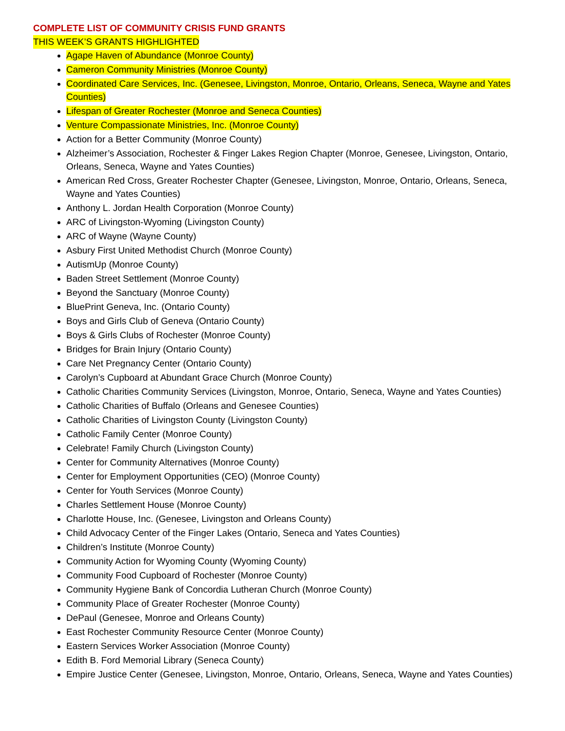COMPLETE LIST OF COMMUNITY CRISIS FUND GRANTS
THIS WEEK’S GRANTS HIGHLIGHTED
Agape Haven of Abundance (Monroe County)
Cameron Community Ministries (Monroe County)
Coordinated Care Services, Inc. (Genesee, Livingston, Monroe, Ontario, Orleans, Seneca, Wayne and Yates Counties)
Lifespan of Greater Rochester (Monroe and Seneca Counties)
Venture Compassionate Ministries, Inc. (Monroe County)
Action for a Better Community (Monroe County)
Alzheimer’s Association, Rochester & Finger Lakes Region Chapter (Monroe, Genesee, Livingston, Ontario, Orleans, Seneca, Wayne and Yates Counties)
American Red Cross, Greater Rochester Chapter (Genesee, Livingston, Monroe, Ontario, Orleans, Seneca, Wayne and Yates Counties)
Anthony L. Jordan Health Corporation (Monroe County)
ARC of Livingston-Wyoming (Livingston County)
ARC of Wayne (Wayne County)
Asbury First United Methodist Church (Monroe County)
AutismUp (Monroe County)
Baden Street Settlement (Monroe County)
Beyond the Sanctuary (Monroe County)
BluePrint Geneva, Inc. (Ontario County)
Boys and Girls Club of Geneva (Ontario County)
Boys & Girls Clubs of Rochester (Monroe County)
Bridges for Brain Injury (Ontario County)
Care Net Pregnancy Center (Ontario County)
Carolyn’s Cupboard at Abundant Grace Church (Monroe County)
Catholic Charities Community Services (Livingston, Monroe, Ontario, Seneca, Wayne and Yates Counties)
Catholic Charities of Buffalo (Orleans and Genesee Counties)
Catholic Charities of Livingston County (Livingston County)
Catholic Family Center (Monroe County)
Celebrate! Family Church (Livingston County)
Center for Community Alternatives (Monroe County)
Center for Employment Opportunities (CEO) (Monroe County)
Center for Youth Services (Monroe County)
Charles Settlement House (Monroe County)
Charlotte House, Inc. (Genesee, Livingston and Orleans County)
Child Advocacy Center of the Finger Lakes (Ontario, Seneca and Yates Counties)
Children’s Institute (Monroe County)
Community Action for Wyoming County (Wyoming County)
Community Food Cupboard of Rochester (Monroe County)
Community Hygiene Bank of Concordia Lutheran Church (Monroe County)
Community Place of Greater Rochester (Monroe County)
DePaul (Genesee, Monroe and Orleans County)
East Rochester Community Resource Center (Monroe County)
Eastern Services Worker Association (Monroe County)
Edith B. Ford Memorial Library (Seneca County)
Empire Justice Center (Genesee, Livingston, Monroe, Ontario, Orleans, Seneca, Wayne and Yates Counties)